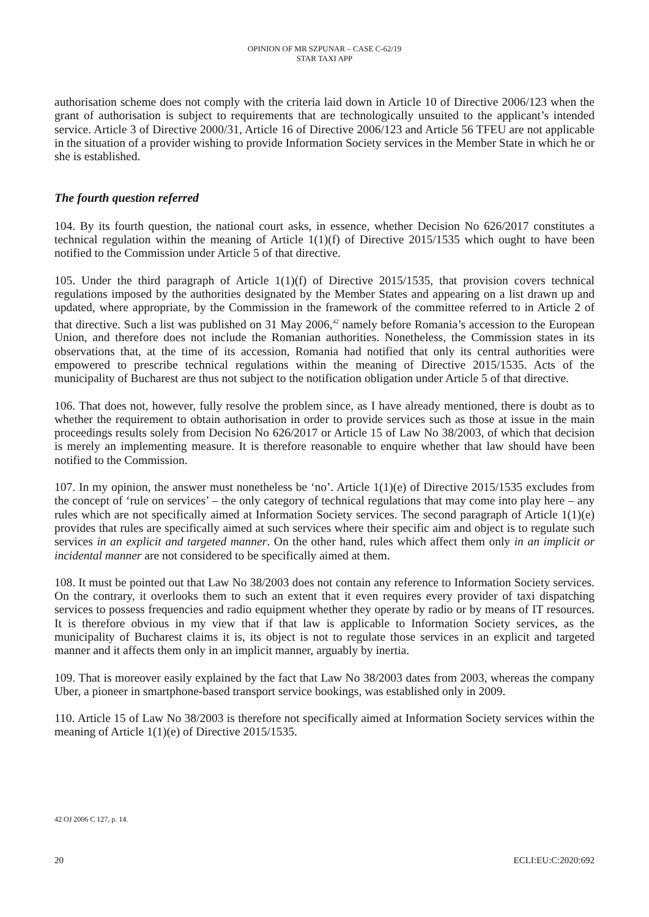OPINION OF MR SZPUNAR – CASE C-62/19
STAR TAXI APP
authorisation scheme does not comply with the criteria laid down in Article 10 of Directive 2006/123 when the grant of authorisation is subject to requirements that are technologically unsuited to the applicant’s intended service. Article 3 of Directive 2000/31, Article 16 of Directive 2006/123 and Article 56 TFEU are not applicable in the situation of a provider wishing to provide Information Society services in the Member State in which he or she is established.
The fourth question referred
104. By its fourth question, the national court asks, in essence, whether Decision No 626/2017 constitutes a technical regulation within the meaning of Article 1(1)(f) of Directive 2015/1535 which ought to have been notified to the Commission under Article 5 of that directive.
105. Under the third paragraph of Article 1(1)(f) of Directive 2015/1535, that provision covers technical regulations imposed by the authorities designated by the Member States and appearing on a list drawn up and updated, where appropriate, by the Commission in the framework of the committee referred to in Article 2 of that directive. Such a list was published on 31 May 2006,<sup>42</sup> namely before Romania’s accession to the European Union, and therefore does not include the Romanian authorities. Nonetheless, the Commission states in its observations that, at the time of its accession, Romania had notified that only its central authorities were empowered to prescribe technical regulations within the meaning of Directive 2015/1535. Acts of the municipality of Bucharest are thus not subject to the notification obligation under Article 5 of that directive.
106. That does not, however, fully resolve the problem since, as I have already mentioned, there is doubt as to whether the requirement to obtain authorisation in order to provide services such as those at issue in the main proceedings results solely from Decision No 626/2017 or Article 15 of Law No 38/2003, of which that decision is merely an implementing measure. It is therefore reasonable to enquire whether that law should have been notified to the Commission.
107. In my opinion, the answer must nonetheless be ‘no’. Article 1(1)(e) of Directive 2015/1535 excludes from the concept of ‘rule on services’ – the only category of technical regulations that may come into play here – any rules which are not specifically aimed at Information Society services. The second paragraph of Article 1(1)(e) provides that rules are specifically aimed at such services where their specific aim and object is to regulate such services in an explicit and targeted manner. On the other hand, rules which affect them only in an implicit or incidental manner are not considered to be specifically aimed at them.
108. It must be pointed out that Law No 38/2003 does not contain any reference to Information Society services. On the contrary, it overlooks them to such an extent that it even requires every provider of taxi dispatching services to possess frequencies and radio equipment whether they operate by radio or by means of IT resources. It is therefore obvious in my view that if that law is applicable to Information Society services, as the municipality of Bucharest claims it is, its object is not to regulate those services in an explicit and targeted manner and it affects them only in an implicit manner, arguably by inertia.
109. That is moreover easily explained by the fact that Law No 38/2003 dates from 2003, whereas the company Uber, a pioneer in smartphone-based transport service bookings, was established only in 2009.
110. Article 15 of Law No 38/2003 is therefore not specifically aimed at Information Society services within the meaning of Article 1(1)(e) of Directive 2015/1535.
42 OJ 2006 C 127, p. 14.
20 ECLI:EU:C:2020:692